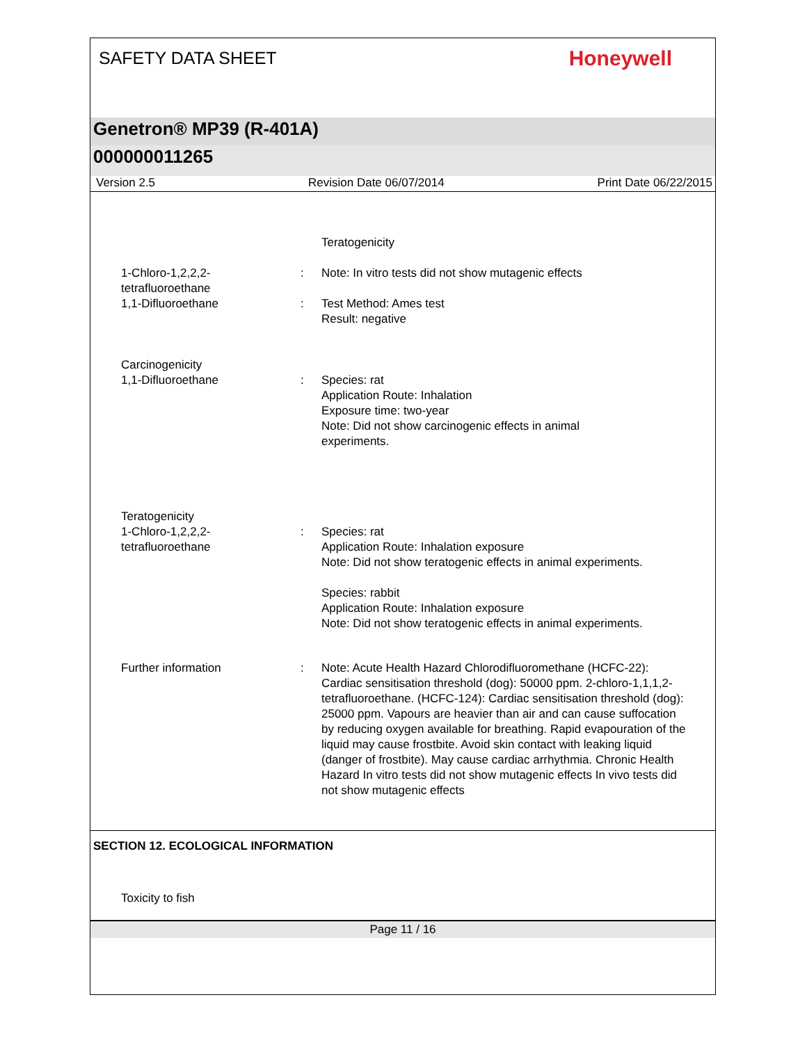SAFETY DATA SHEET
Honeywell
Genetron® MP39 (R-401A)
000000011265
Version 2.5 Revision Date 06/07/2014 Print Date 06/22/2015
Teratogenicity
1-Chloro-1,2,2,2-
tetrafluoroethane
: Note: In vitro tests did not show mutagenic effects
1,1-Difluoroethane : Test Method: Ames test
Result: negative
Carcinogenicity
1,1-Difluoroethane
:
Species: rat
Application Route: Inhalation
Exposure time: two-year
Note: Did not show carcinogenic effects in animal
experiments.
Teratogenicity
1-Chloro-1,2,2,2-
tetrafluoroethane
:
Species: rat
Application Route: Inhalation exposure
Note: Did not show teratogenic effects in animal experiments.
Species: rabbit
Application Route: Inhalation exposure
Note: Did not show teratogenic effects in animal experiments.
Further information : Note: Acute Health Hazard Chlorodifluoromethane (HCFC-22): Cardiac sensitisation threshold (dog): 50000 ppm. 2-chloro-1,1,1,2- tetrafluoroethane. (HCFC-124): Cardiac sensitisation threshold (dog): 25000 ppm. Vapours are heavier than air and can cause suffocation by reducing oxygen available for breathing. Rapid evapouration of the liquid may cause frostbite. Avoid skin contact with leaking liquid (danger of frostbite). May cause cardiac arrhythmia. Chronic Health Hazard In vitro tests did not show mutagenic effects In vivo tests did not show mutagenic effects
SECTION 12. ECOLOGICAL INFORMATION
Toxicity to fish
Page 11 / 16